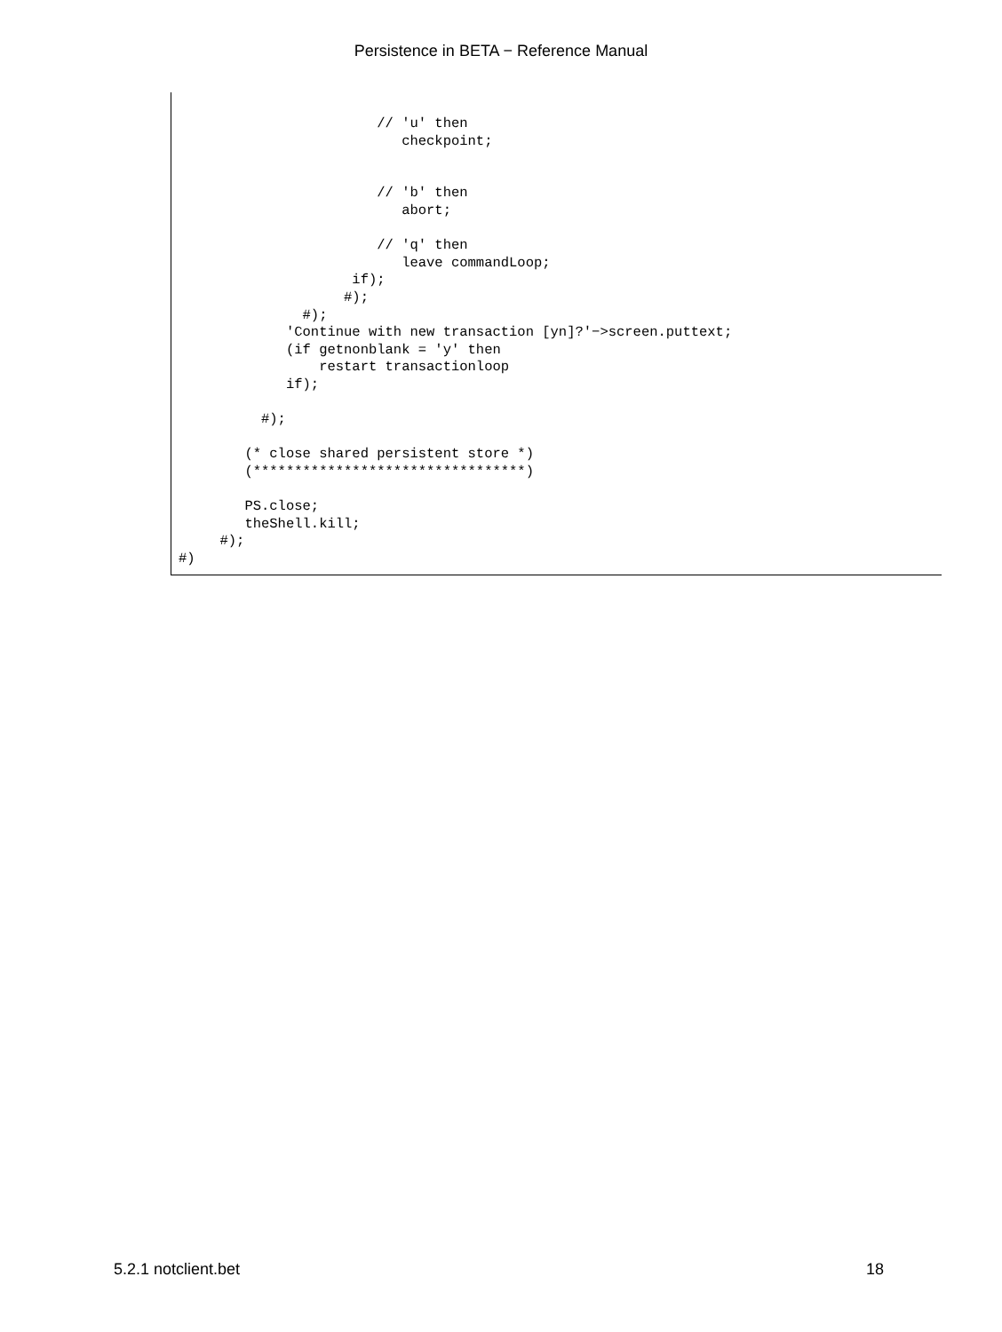Persistence in BETA − Reference Manual
                        // 'u' then
                           checkpoint;


                        // 'b' then
                           abort;

                        // 'q' then
                           leave commandLoop;
                     if);
                    #);
               #);
             'Continue with new transaction [yn]?'−>screen.puttext;
             (if getnonblank = 'y' then
                 restart transactionloop
             if);

          #);

        (* close shared persistent store *)
        (*********************************)

        PS.close;
        theShell.kill;
     #);
#)
5.2.1 notclient.bet 18